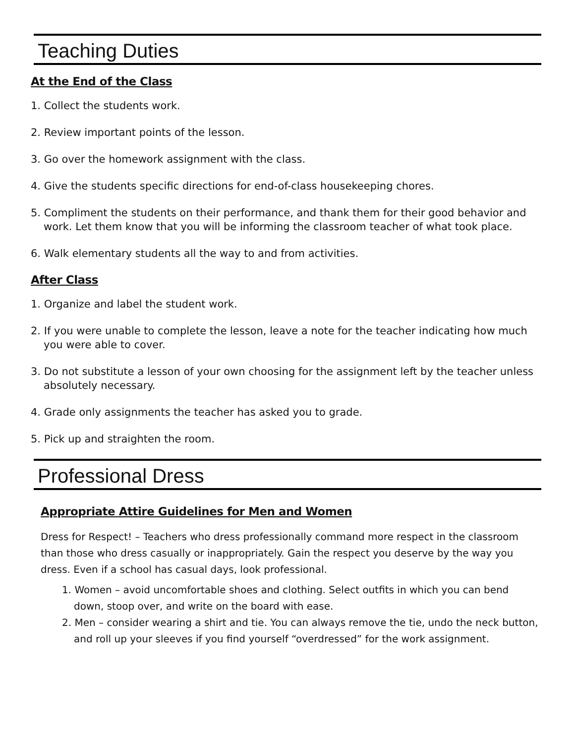Teaching Duties
At the End of the Class
1. Collect the students work.
2. Review important points of the lesson.
3. Go over the homework assignment with the class.
4. Give the students specific directions for end-of-class housekeeping chores.
5. Compliment the students on their performance, and thank them for their good behavior and work. Let them know that you will be informing the classroom teacher of what took place.
6. Walk elementary students all the way to and from activities.
After Class
1. Organize and label the student work.
2. If you were unable to complete the lesson, leave a note for the teacher indicating how much you were able to cover.
3. Do not substitute a lesson of your own choosing for the assignment left by the teacher unless absolutely necessary.
4. Grade only assignments the teacher has asked you to grade.
5. Pick up and straighten the room.
Professional Dress
Appropriate Attire Guidelines for Men and Women
Dress for Respect! – Teachers who dress professionally command more respect in the classroom than those who dress casually or inappropriately. Gain the respect you deserve by the way you dress. Even if a school has casual days, look professional.
1. Women – avoid uncomfortable shoes and clothing. Select outfits in which you can bend down, stoop over, and write on the board with ease.
2. Men – consider wearing a shirt and tie. You can always remove the tie, undo the neck button, and roll up your sleeves if you find yourself “overdressed” for the work assignment.